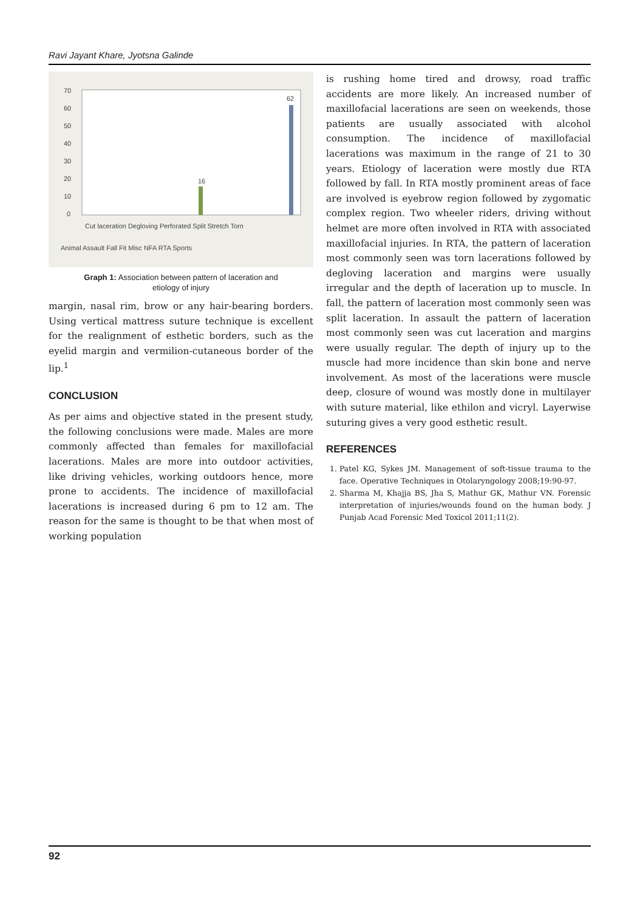Ravi Jayant Khare, Jyotsna Galinde
70
60
50
40
30
20
10
0
16
62
Cut laceration Degloving Perforated Split Stretch Torn
Animal Assault Fall Fit Misc NFA RTA Sports
Graph 1: Association between pattern of laceration and
etiology of injury
margin, nasal rim, brow or any hair-bearing borders. Using vertical mattress suture technique is excellent for the realignment of esthetic borders, such as the eyelid margin and vermilion-cutaneous border of the lip.<sup>1</sup>
CONCLUSION
As per aims and objective stated in the present study, the following conclusions were made. Males are more commonly affected than females for maxillofacial lacerations. Males are more into outdoor activities, like driving vehicles, working outdoors hence, more prone to accidents. The incidence of maxillofacial lacerations is increased during 6 pm to 12 am. The reason for the same is thought to be that when most of working population
is rushing home tired and drowsy, road traffic accidents are more likely. An increased number of maxillofacial lacerations are seen on weekends, those patients are usually associated with alcohol consumption. The incidence of maxillofacial lacerations was maximum in the range of 21 to 30 years. Etiology of laceration were mostly due RTA followed by fall. In RTA mostly prominent areas of face are involved is eyebrow region followed by zygomatic complex region. Two wheeler riders, driving without helmet are more often involved in RTA with associated maxillofacial injuries. In RTA, the pattern of laceration most commonly seen was torn lacerations followed by degloving laceration and margins were usually irregular and the depth of laceration up to muscle. In fall, the pattern of laceration most commonly seen was split laceration. In assault the pattern of laceration most commonly seen was cut laceration and margins were usually regular. The depth of injury up to the muscle had more incidence than skin bone and nerve involvement. As most of the lacerations were muscle deep, closure of wound was mostly done in multilayer with suture material, like ethilon and vicryl. Layerwise suturing gives a very good esthetic result.
REFERENCES
1. Patel KG, Sykes JM. Management of soft-tissue trauma to the face. Operative Techniques in Otolaryngology 2008;19:90-97.
2. Sharma M, Khajja BS, Jha S, Mathur GK, Mathur VN. Forensic interpretation of injuries/wounds found on the human body. J Punjab Acad Forensic Med Toxicol 2011;11(2).
92